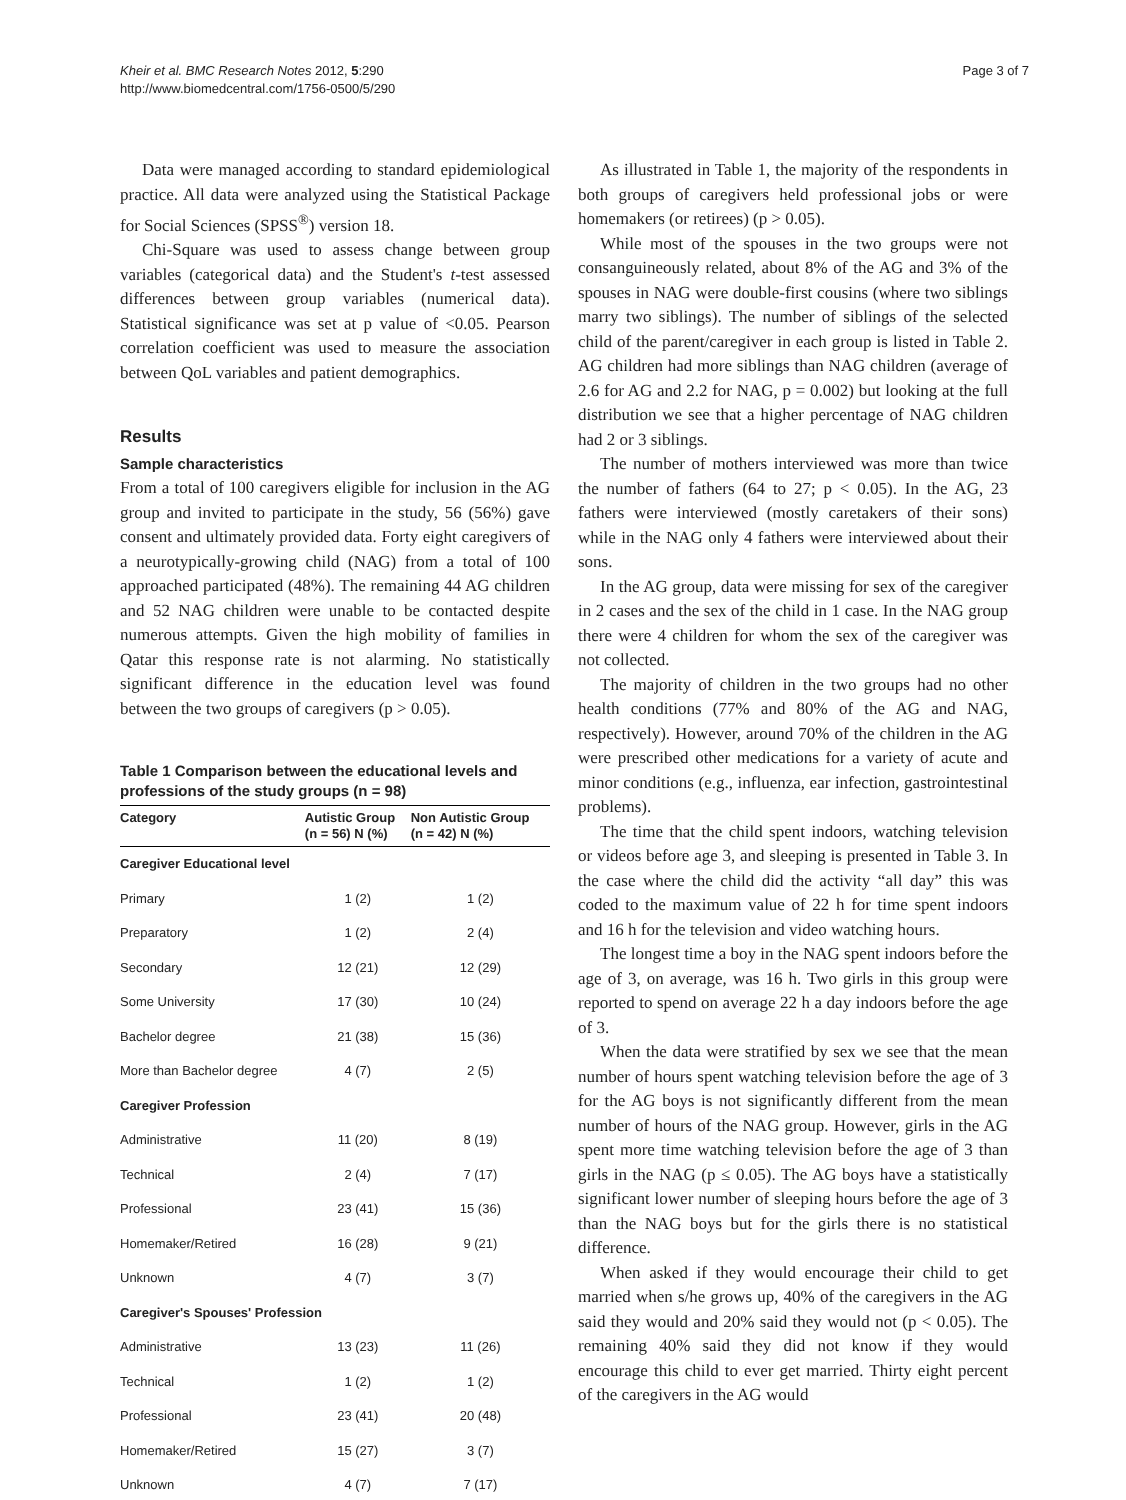Kheir et al. BMC Research Notes 2012, 5:290
http://www.biomedcentral.com/1756-0500/5/290
Page 3 of 7
Data were managed according to standard epidemiological practice. All data were analyzed using the Statistical Package for Social Sciences (SPSS<sup>®</sup>) version 18.
Chi-Square was used to assess change between group variables (categorical data) and the Student's t-test assessed differences between group variables (numerical data). Statistical significance was set at p value of <0.05. Pearson correlation coefficient was used to measure the association between QoL variables and patient demographics.
Results
Sample characteristics
From a total of 100 caregivers eligible for inclusion in the AG group and invited to participate in the study, 56 (56%) gave consent and ultimately provided data. Forty eight caregivers of a neurotypically-growing child (NAG) from a total of 100 approached participated (48%). The remaining 44 AG children and 52 NAG children were unable to be contacted despite numerous attempts. Given the high mobility of families in Qatar this response rate is not alarming. No statistically significant difference in the education level was found between the two groups of caregivers (p > 0.05).
Table 1 Comparison between the educational levels and professions of the study groups (n = 98)
| Category | Autistic Group (n = 56) N (%) | Non Autistic Group (n = 42) N (%) |
| --- | --- | --- |
| Caregiver Educational level | | |
| Primary | 1 (2) | 1 (2) |
| Preparatory | 1 (2) | 2 (4) |
| Secondary | 12 (21) | 12 (29) |
| Some University | 17 (30) | 10 (24) |
| Bachelor degree | 21 (38) | 15 (36) |
| More than Bachelor degree | 4 (7) | 2 (5) |
| Caregiver Profession | | |
| Administrative | 11 (20) | 8 (19) |
| Technical | 2 (4) | 7 (17) |
| Professional | 23 (41) | 15 (36) |
| Homemaker/Retired | 16 (28) | 9 (21) |
| Unknown | 4 (7) | 3 (7) |
| Caregiver's Spouses' Profession | | |
| Administrative | 13 (23) | 11 (26) |
| Technical | 1 (2) | 1 (2) |
| Professional | 23 (41) | 20 (48) |
| Homemaker/Retired | 15 (27) | 3 (7) |
| Unknown | 4 (7) | 7 (17) |
As illustrated in Table 1, the majority of the respondents in both groups of caregivers held professional jobs or were homemakers (or retirees) (p > 0.05).
While most of the spouses in the two groups were not consanguineously related, about 8% of the AG and 3% of the spouses in NAG were double-first cousins (where two siblings marry two siblings). The number of siblings of the selected child of the parent/caregiver in each group is listed in Table 2. AG children had more siblings than NAG children (average of 2.6 for AG and 2.2 for NAG, p = 0.002) but looking at the full distribution we see that a higher percentage of NAG children had 2 or 3 siblings.
The number of mothers interviewed was more than twice the number of fathers (64 to 27; p < 0.05). In the AG, 23 fathers were interviewed (mostly caretakers of their sons) while in the NAG only 4 fathers were interviewed about their sons.
In the AG group, data were missing for sex of the caregiver in 2 cases and the sex of the child in 1 case. In the NAG group there were 4 children for whom the sex of the caregiver was not collected.
The majority of children in the two groups had no other health conditions (77% and 80% of the AG and NAG, respectively). However, around 70% of the children in the AG were prescribed other medications for a variety of acute and minor conditions (e.g., influenza, ear infection, gastrointestinal problems).
The time that the child spent indoors, watching television or videos before age 3, and sleeping is presented in Table 3. In the case where the child did the activity “all day” this was coded to the maximum value of 22 h for time spent indoors and 16 h for the television and video watching hours.
The longest time a boy in the NAG spent indoors before the age of 3, on average, was 16 h. Two girls in this group were reported to spend on average 22 h a day indoors before the age of 3.
When the data were stratified by sex we see that the mean number of hours spent watching television before the age of 3 for the AG boys is not significantly different from the mean number of hours of the NAG group. However, girls in the AG spent more time watching television before the age of 3 than girls in the NAG (p ≤ 0.05). The AG boys have a statistically significant lower number of sleeping hours before the age of 3 than the NAG boys but for the girls there is no statistical difference.
When asked if they would encourage their child to get married when s/he grows up, 40% of the caregivers in the AG said they would and 20% said they would not (p < 0.05). The remaining 40% said they did not know if they would encourage this child to ever get married. Thirty eight percent of the caregivers in the AG would